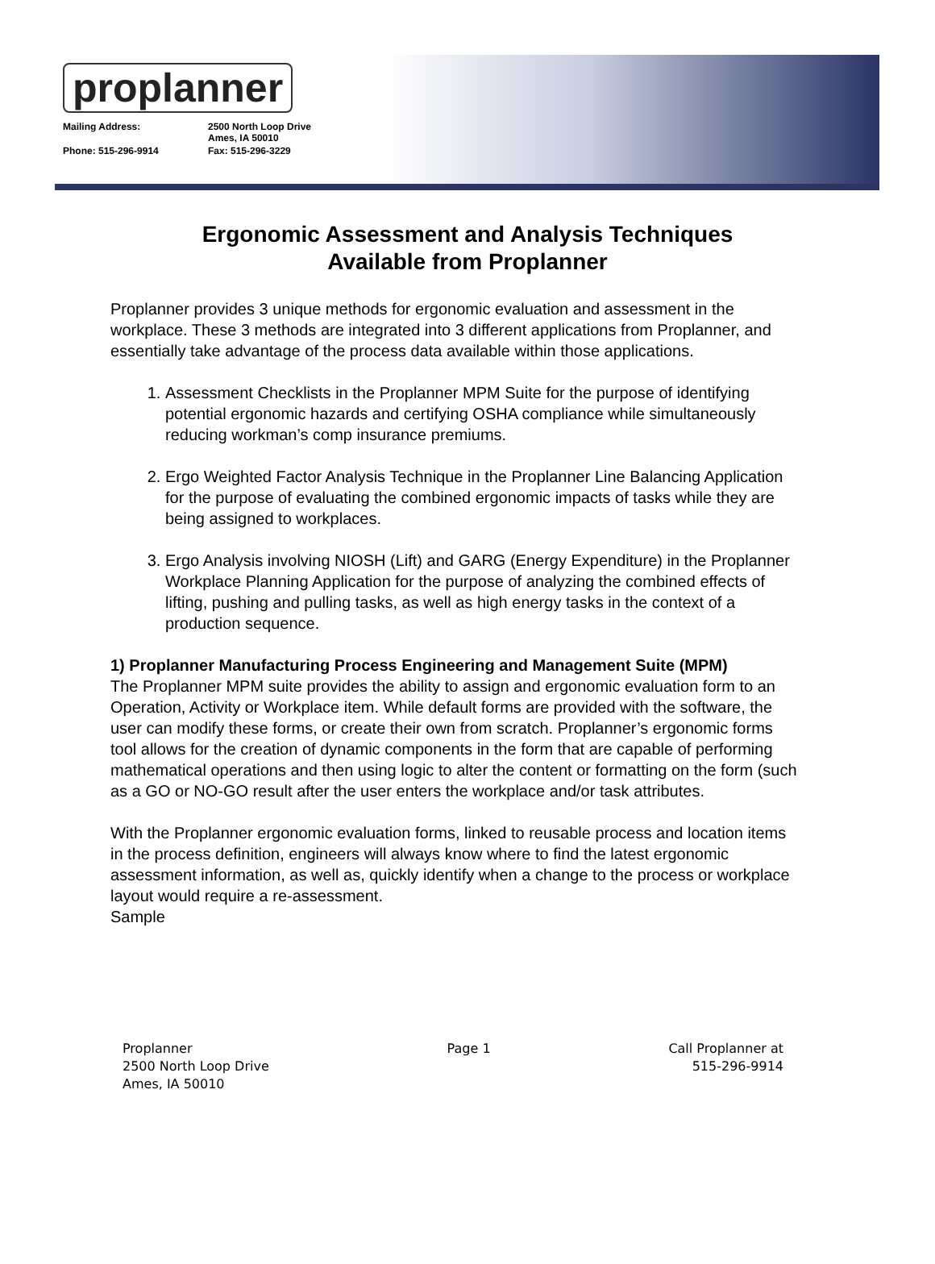proplanner
Mailing Address: 2500 North Loop Drive
Ames, IA 50010 Phone: 515-296-9914 Fax: 515-296-3229
Ergonomic Assessment and Analysis Techniques
Available from Proplanner
Proplanner provides 3 unique methods for ergonomic evaluation and assessment in the workplace. These 3 methods are integrated into 3 different applications from Proplanner, and essentially take advantage of the process data available within those applications.
1. Assessment Checklists in the Proplanner MPM Suite for the purpose of identifying potential ergonomic hazards and certifying OSHA compliance while simultaneously reducing workman’s comp insurance premiums.
2. Ergo Weighted Factor Analysis Technique in the Proplanner Line Balancing Application for the purpose of evaluating the combined ergonomic impacts of tasks while they are being assigned to workplaces.
3. Ergo Analysis involving NIOSH (Lift) and GARG (Energy Expenditure) in the Proplanner Workplace Planning Application for the purpose of analyzing the combined effects of lifting, pushing and pulling tasks, as well as high energy tasks in the context of a production sequence.
1) Proplanner Manufacturing Process Engineering and Management Suite (MPM)
The Proplanner MPM suite provides the ability to assign and ergonomic evaluation form to an Operation, Activity or Workplace item. While default forms are provided with the software, the user can modify these forms, or create their own from scratch. Proplanner’s ergonomic forms tool allows for the creation of dynamic components in the form that are capable of performing mathematical operations and then using logic to alter the content or formatting on the form (such as a GO or NO-GO result after the user enters the workplace and/or task attributes.
With the Proplanner ergonomic evaluation forms, linked to reusable process and location items in the process definition, engineers will always know where to find the latest ergonomic assessment information, as well as, quickly identify when a change to the process or workplace layout would require a re-assessment.
Sample
Proplanner
2500 North Loop Drive
Ames, IA 50010
Page 1 Call Proplanner at
515-296-9914